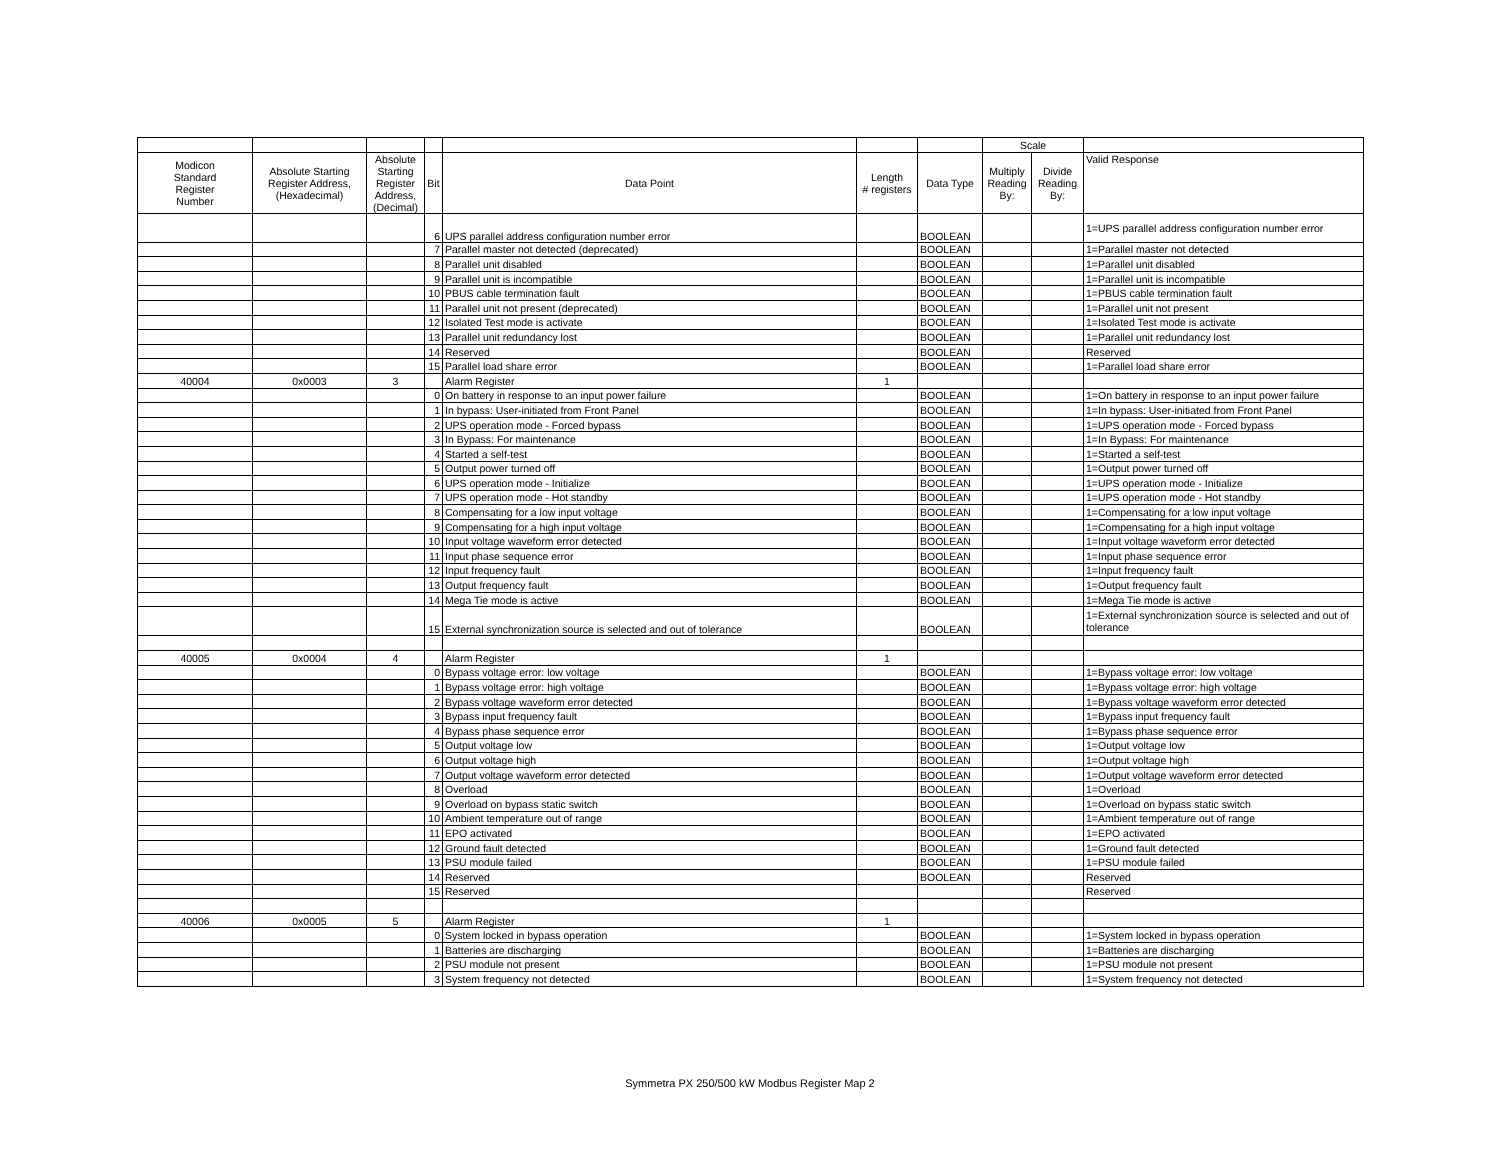| | | | | | | | Scale | | |
| Modicon Standard Register Number | Absolute Starting Register Address, (Hexadecimal) | Absolute Starting Register Address, (Decimal) | Bit | Data Point | Length # registers | Data Type | Multiply Reading By: | Divide Reading By: | Valid Response |
| | | | 6 | UPS parallel address configuration number error | | BOOLEAN | | | 1=UPS parallel address configuration number error |
| | | | 7 | Parallel master not detected (deprecated) | | BOOLEAN | | | 1=Parallel master not detected |
| | | | 8 | Parallel unit disabled | | BOOLEAN | | | 1=Parallel unit disabled |
| | | | 9 | Parallel unit is incompatible | | BOOLEAN | | | 1=Parallel unit is incompatible |
| | | | 10 | PBUS cable termination fault | | BOOLEAN | | | 1=PBUS cable termination fault |
| | | | 11 | Parallel unit not present (deprecated) | | BOOLEAN | | | 1=Parallel unit not present |
| | | | 12 | Isolated Test mode is activate | | BOOLEAN | | | 1=Isolated Test mode is activate |
| | | | 13 | Parallel unit redundancy lost | | BOOLEAN | | | 1=Parallel unit redundancy lost |
| | | | 14 | Reserved | | BOOLEAN | | | Reserved |
| | | | 15 | Parallel load share error | | BOOLEAN | | | 1=Parallel load share error |
| 40004 | 0x0003 | 3 | | Alarm Register | 1 | | | | |
| | | | 0 | On battery in response to an input power failure | | BOOLEAN | | | 1=On battery in response to an input power failure |
| | | | 1 | In bypass: User-initiated from Front Panel | | BOOLEAN | | | 1=In bypass: User-initiated from Front Panel |
| | | | 2 | UPS operation mode - Forced bypass | | BOOLEAN | | | 1=UPS operation mode - Forced bypass |
| | | | 3 | In Bypass: For maintenance | | BOOLEAN | | | 1=In Bypass: For maintenance |
| | | | 4 | Started a self-test | | BOOLEAN | | | 1=Started a self-test |
| | | | 5 | Output power turned off | | BOOLEAN | | | 1=Output power turned off |
| | | | 6 | UPS operation mode - Initialize | | BOOLEAN | | | 1=UPS operation mode - Initialize |
| | | | 7 | UPS operation mode - Hot standby | | BOOLEAN | | | 1=UPS operation mode - Hot standby |
| | | | 8 | Compensating for a low input voltage | | BOOLEAN | | | 1=Compensating for a low input voltage |
| | | | 9 | Compensating for a high input voltage | | BOOLEAN | | | 1=Compensating for a high input voltage |
| | | | 10 | Input voltage waveform error detected | | BOOLEAN | | | 1=Input voltage waveform error detected |
| | | | 11 | Input phase sequence error | | BOOLEAN | | | 1=Input phase sequence error |
| | | | 12 | Input frequency fault | | BOOLEAN | | | 1=Input frequency fault |
| | | | 13 | Output frequency fault | | BOOLEAN | | | 1=Output frequency fault |
| | | | 14 | Mega Tie mode is active | | BOOLEAN | | | 1=Mega Tie mode is active |
| | | | 15 | External synchronization source is selected and out of tolerance | | BOOLEAN | | | 1=External synchronization source is selected and out of tolerance |
| 40005 | 0x0004 | 4 | | Alarm Register | 1 | | | | |
| | | | 0 | Bypass voltage error: low voltage | | BOOLEAN | | | 1=Bypass voltage error: low voltage |
| | | | 1 | Bypass voltage error: high voltage | | BOOLEAN | | | 1=Bypass voltage error: high voltage |
| | | | 2 | Bypass voltage waveform error detected | | BOOLEAN | | | 1=Bypass voltage waveform error detected |
| | | | 3 | Bypass input frequency fault | | BOOLEAN | | | 1=Bypass input frequency fault |
| | | | 4 | Bypass phase sequence error | | BOOLEAN | | | 1=Bypass phase sequence error |
| | | | 5 | Output voltage low | | BOOLEAN | | | 1=Output voltage low |
| | | | 6 | Output voltage high | | BOOLEAN | | | 1=Output voltage high |
| | | | 7 | Output voltage waveform error detected | | BOOLEAN | | | 1=Output voltage waveform error detected |
| | | | 8 | Overload | | BOOLEAN | | | 1=Overload |
| | | | 9 | Overload on bypass static switch | | BOOLEAN | | | 1=Overload on bypass static switch |
| | | | 10 | Ambient temperature out of range | | BOOLEAN | | | 1=Ambient temperature out of range |
| | | | 11 | EPO activated | | BOOLEAN | | | 1=EPO activated |
| | | | 12 | Ground fault detected | | BOOLEAN | | | 1=Ground fault detected |
| | | | 13 | PSU module failed | | BOOLEAN | | | 1=PSU module failed |
| | | | 14 | Reserved | | BOOLEAN | | | Reserved |
| | | | 15 | Reserved | | | | | Reserved |
| 40006 | 0x0005 | 5 | | Alarm Register | 1 | | | | |
| | | | 0 | System locked in bypass operation | | BOOLEAN | | | 1=System locked in bypass operation |
| | | | 1 | Batteries are discharging | | BOOLEAN | | | 1=Batteries are discharging |
| | | | 2 | PSU module not present | | BOOLEAN | | | 1=PSU module not present |
| | | | 3 | System frequency not detected | | BOOLEAN | | | 1=System frequency not detected |
Symmetra PX 250/500 kW Modbus Register Map 2